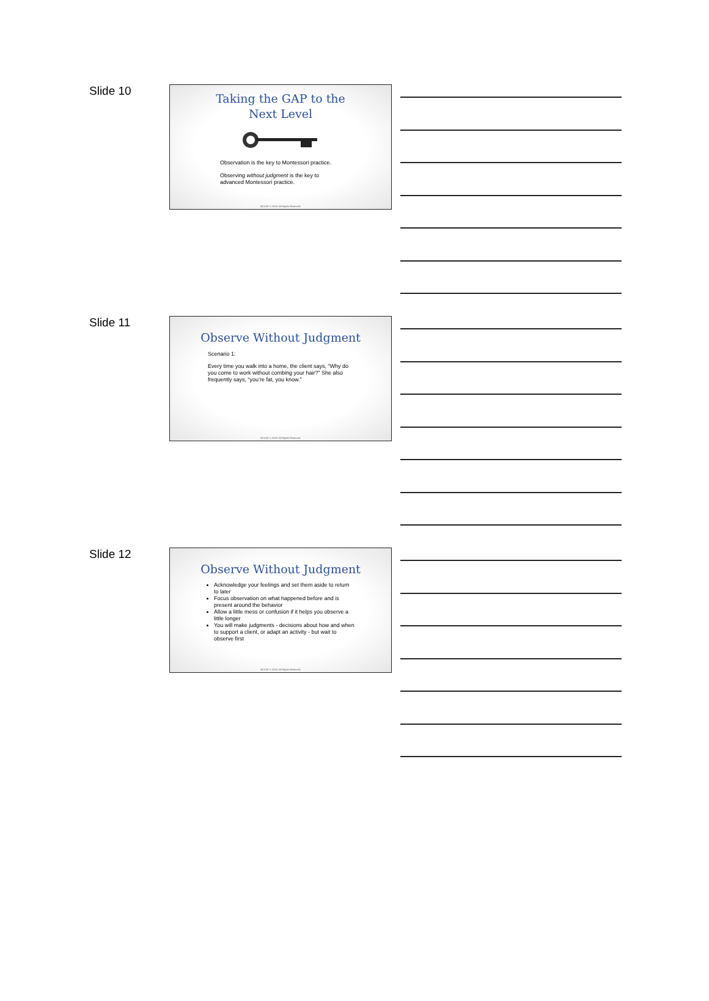Slide 10
Taking the GAP to the
Next Level
Observation is the key to Montessori practice.
Observing without judgment is the key to advanced Montessori practice.
NCCAP © 2019. All Rights Reserved.
Slide 11
Observe Without Judgment
Scenario 1:
Every time you walk into a home, the client says, “Why do you come to work without combing your hair?” She also frequently says, “you’re fat, you know.”
NCCAP © 2019. All Rights Reserved.
Slide 12
Observe Without Judgment
Acknowledge your feelings and set them aside to return to later
Focus observation on what happened before and is present around the behavior
Allow a little mess or confusion if it helps you observe a little longer
You will make judgments - decisions about how and when to support a client, or adapt an activity - but wait to observe first
NCCAP © 2019. All Rights Reserved.